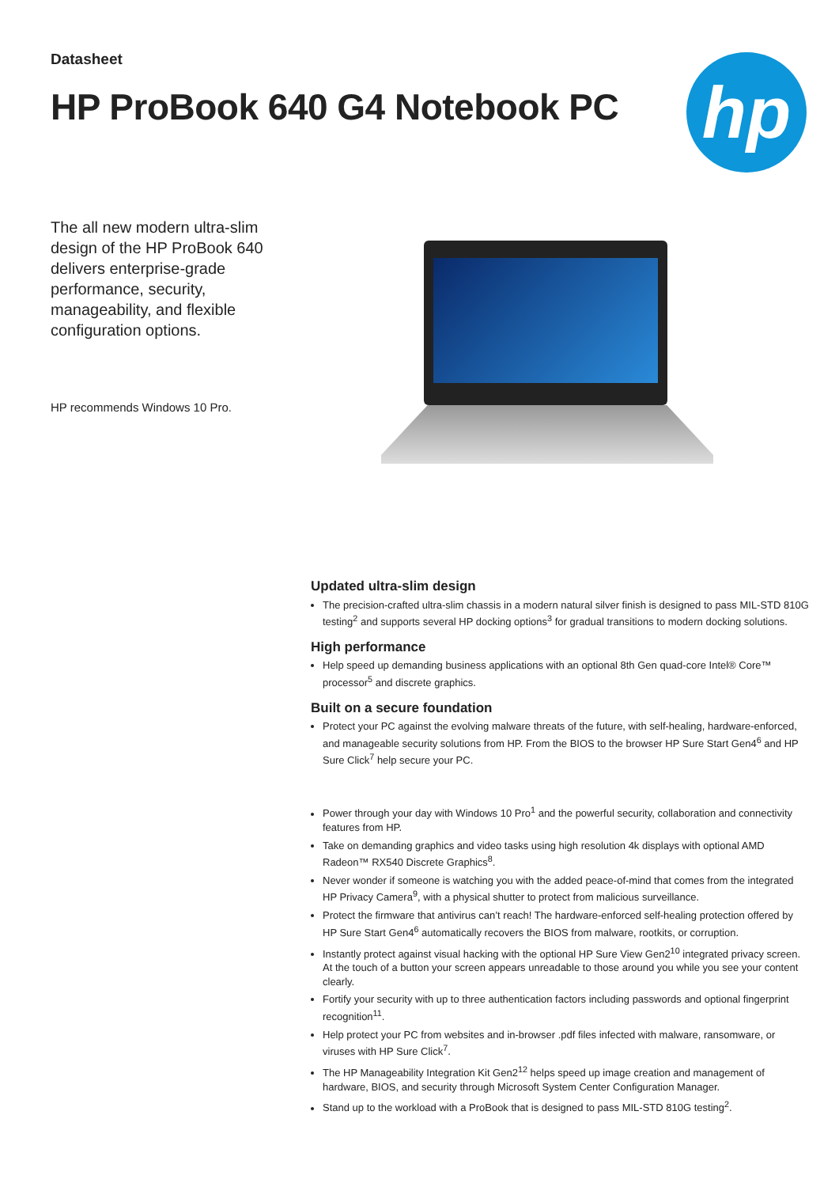Datasheet
HP ProBook 640 G4 Notebook PC
hp
The all new modern ultra-slim design of the HP ProBook 640 delivers enterprise-grade performance, security, manageability, and flexible configuration options.
HP recommends Windows 10 Pro.
Updated ultra-slim design
The precision-crafted ultra-slim chassis in a modern natural silver finish is designed to pass MIL-STD 810G testing<sup>2</sup> and supports several HP docking options<sup>3</sup> for gradual transitions to modern docking solutions.
High performance
Help speed up demanding business applications with an optional 8th Gen quad-core Intel® Core™ processor<sup>5</sup> and discrete graphics.
Built on a secure foundation
Protect your PC against the evolving malware threats of the future, with self-healing, hardware-enforced, and manageable security solutions from HP. From the BIOS to the browser HP Sure Start Gen4<sup>6</sup> and HP Sure Click<sup>7</sup> help secure your PC.
Power through your day with Windows 10 Pro<sup>1</sup> and the powerful security, collaboration and connectivity features from HP.
Take on demanding graphics and video tasks using high resolution 4k displays with optional AMD Radeon™ RX540 Discrete Graphics<sup>8</sup>.
Never wonder if someone is watching you with the added peace-of-mind that comes from the integrated HP Privacy Camera<sup>9</sup>, with a physical shutter to protect from malicious surveillance.
Protect the firmware that antivirus can’t reach! The hardware-enforced self-healing protection offered by HP Sure Start Gen4<sup>6</sup> automatically recovers the BIOS from malware, rootkits, or corruption.
Instantly protect against visual hacking with the optional HP Sure View Gen2<sup>10</sup> integrated privacy screen. At the touch of a button your screen appears unreadable to those around you while you see your content clearly.
Fortify your security with up to three authentication factors including passwords and optional fingerprint recognition<sup>11</sup>.
Help protect your PC from websites and in-browser .pdf files infected with malware, ransomware, or viruses with HP Sure Click<sup>7</sup>.
The HP Manageability Integration Kit Gen2<sup>12</sup> helps speed up image creation and management of hardware, BIOS, and security through Microsoft System Center Configuration Manager.
Stand up to the workload with a ProBook that is designed to pass MIL-STD 810G testing<sup>2</sup>.